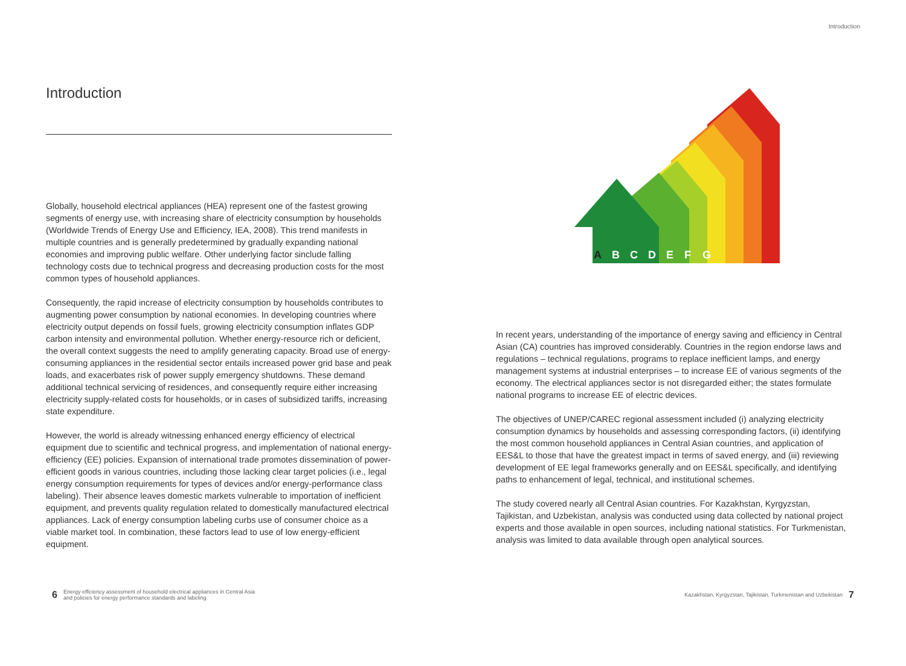Introduction
Introduction
Globally, household electrical appliances (HEA) represent one of the fastest growing segments of energy use, with increasing share of electricity consumption by households (Worldwide Trends of Energy Use and Efficiency, IEA, 2008). This trend manifests in multiple countries and is generally predetermined by gradually expanding national economies and improving public welfare. Other underlying factor sinclude falling technology costs due to technical progress and decreasing production costs for the most common types of household appliances.
Consequently, the rapid increase of electricity consumption by households contributes to augmenting power consumption by national economies. In developing countries where electricity output depends on fossil fuels, growing electricity consumption inflates GDP carbon intensity and environmental pollution. Whether energy-resource rich or deficient, the overall context suggests the need to amplify generating capacity. Broad use of energy-consuming appliances in the residential sector entails increased power grid base and peak loads, and exacerbates risk of power supply emergency shutdowns. These demand additional technical servicing of residences, and consequently require either increasing electricity supply-related costs for households, or in cases of subsidized tariffs, increasing state expenditure.
However, the world is already witnessing enhanced energy efficiency of electrical equipment due to scientific and technical progress, and implementation of national energy-efficiency (EE) policies. Expansion of international trade promotes dissemination of power-efficient goods in various countries, including those lacking clear target policies (i.e., legal energy consumption requirements for types of devices and/or energy-performance class labeling). Their absence leaves domestic markets vulnerable to importation of inefficient equipment, and prevents quality regulation related to domestically manufactured electrical appliances. Lack of energy consumption labeling curbs use of consumer choice as a viable market tool. In combination, these factors lead to use of low energy-efficient equipment.
A
B
C
D
E
F
G
In recent years, understanding of the importance of energy saving and efficiency in Central Asian (CA) countries has improved considerably. Countries in the region endorse laws and regulations – technical regulations, programs to replace inefficient lamps, and energy management systems at industrial enterprises – to increase EE of various segments of the economy. The electrical appliances sector is not disregarded either; the states formulate national programs to increase EE of electric devices.
The objectives of UNEP/CAREC regional assessment included (i) analyzing electricity consumption dynamics by households and assessing corresponding factors, (ii) identifying the most common household appliances in Central Asian countries, and application of EES&L to those that have the greatest impact in terms of saved energy, and (iii) reviewing development of EE legal frameworks generally and on EES&L specifically, and identifying paths to enhancement of legal, technical, and institutional schemes.
The study covered nearly all Central Asian countries. For Kazakhstan, Kyrgyzstan, Tajikistan, and Uzbekistan, analysis was conducted using data collected by national project experts and those available in open sources, including national statistics. For Turkmenistan, analysis was limited to data available through open analytical sources.
6 Energy efficiency assessment of household electrical appliances in Central Asia
and policies for energy performance standards and labeling
Kazakhstan, Kyrgyzstan, Tajikistan, Turkmenistan and Uzbekistan 7